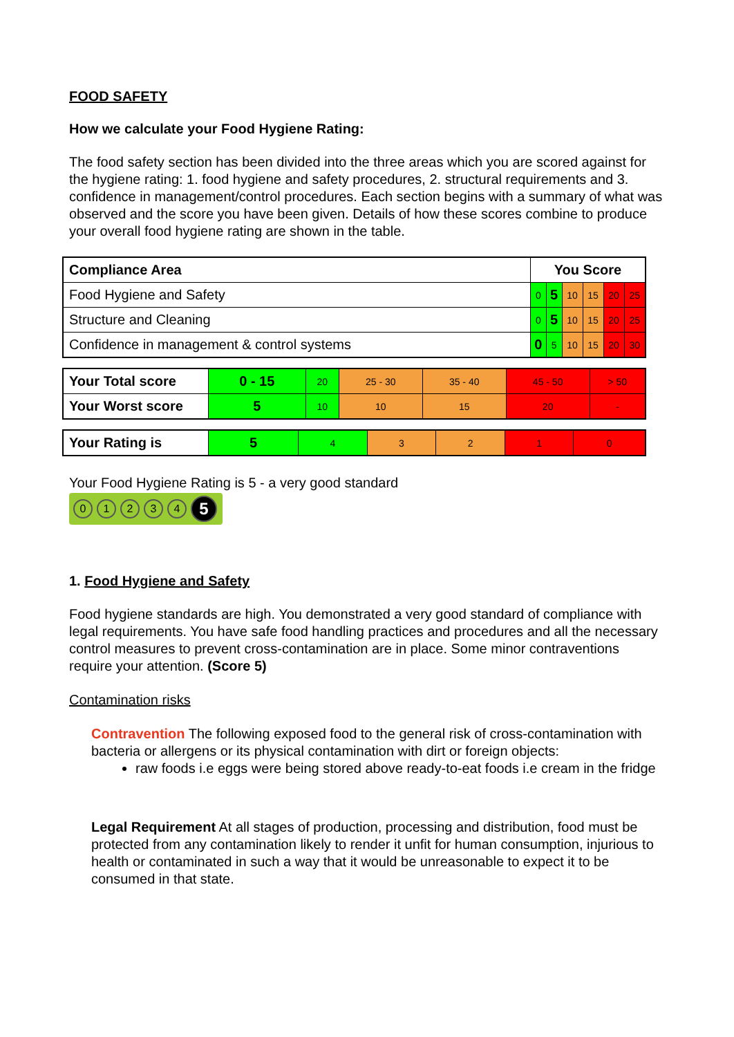FOOD SAFETY
How we calculate your Food Hygiene Rating:
The food safety section has been divided into the three areas which you are scored against for the hygiene rating: 1. food hygiene and safety procedures, 2. structural requirements and 3. confidence in management/control procedures. Each section begins with a summary of what was observed and the score you have been given. Details of how these scores combine to produce your overall food hygiene rating are shown in the table.
| Compliance Area | You Score | | | | | |
| --- | --- | --- | --- | --- | --- | --- |
| Food Hygiene and Safety | 0 | 5 | 10 | 15 | 20 | 25 |
| Structure and Cleaning | 0 | 5 | 10 | 15 | 20 | 25 |
| Confidence in management & control systems | 0 | 5 | 10 | 15 | 20 | 30 |
| Your Total score | 0 - 15 | 20 | 25 - 30 | 35 - 40 | 45 - 50 | > 50 |
| Your Worst score | 5 | 10 | 10 | 15 | 20 | - |
| Your Rating is | 5 | 4 | 3 | 2 | 1 | 0 |
Your Food Hygiene Rating is 5 - a very good standard
012345
1. Food Hygiene and Safety
Food hygiene standards are high. You demonstrated a very good standard of compliance with legal requirements. You have safe food handling practices and procedures and all the necessary control measures to prevent cross-contamination are in place. Some minor contraventions require your attention. (Score 5)
Contamination risks
Contravention The following exposed food to the general risk of cross-contamination with bacteria or allergens or its physical contamination with dirt or foreign objects:
raw foods i.e eggs were being stored above ready-to-eat foods i.e cream in the fridge
Legal Requirement At all stages of production, processing and distribution, food must be protected from any contamination likely to render it unfit for human consumption, injurious to health or contaminated in such a way that it would be unreasonable to expect it to be consumed in that state.